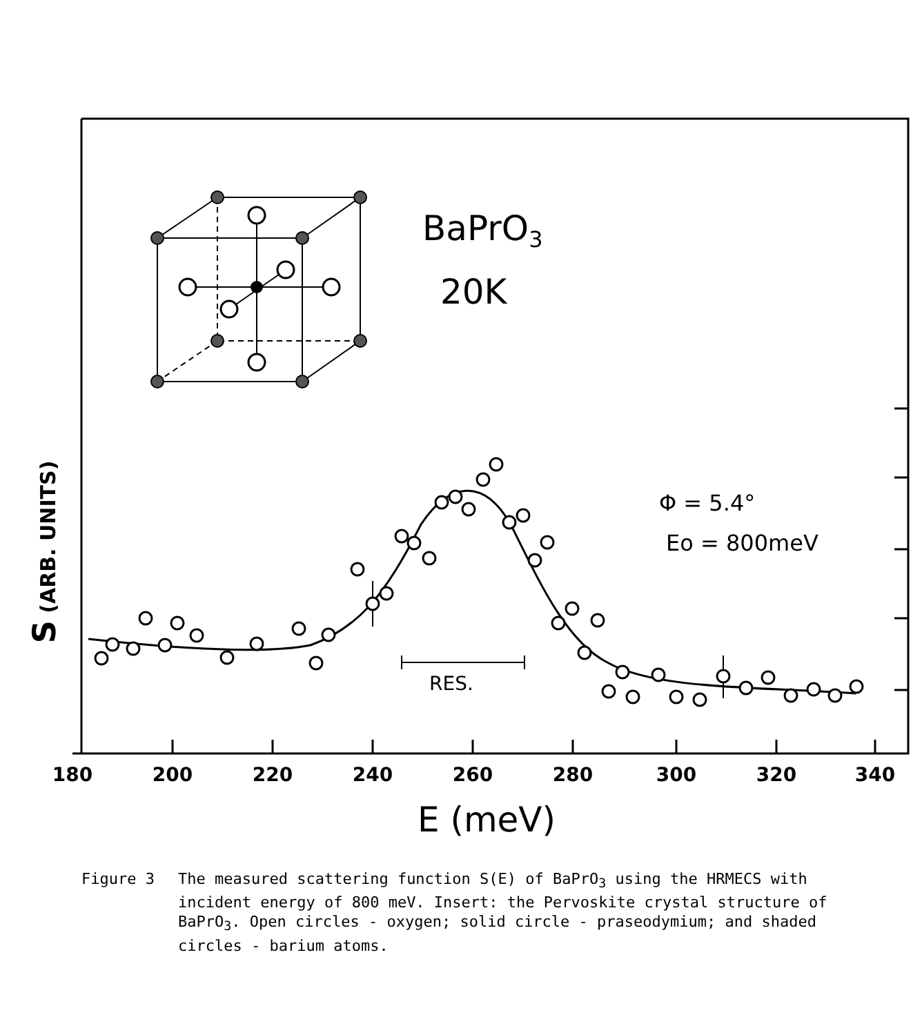BaPrO3
20K
Φ = 5.4°
Eo = 800meV
RES.
180
200
220
240
260
280
300
320
340
E (meV)
S (ARB. UNITS)
Figure 3 The measured scattering function S(E) of BaPrO<sub>3</sub> using the HRMECS with incident energy of 800 meV. Insert: the Pervoskite crystal structure of BaPrO<sub>3</sub>. Open circles - oxygen; solid circle - praseodymium; and shaded circles - barium atoms.